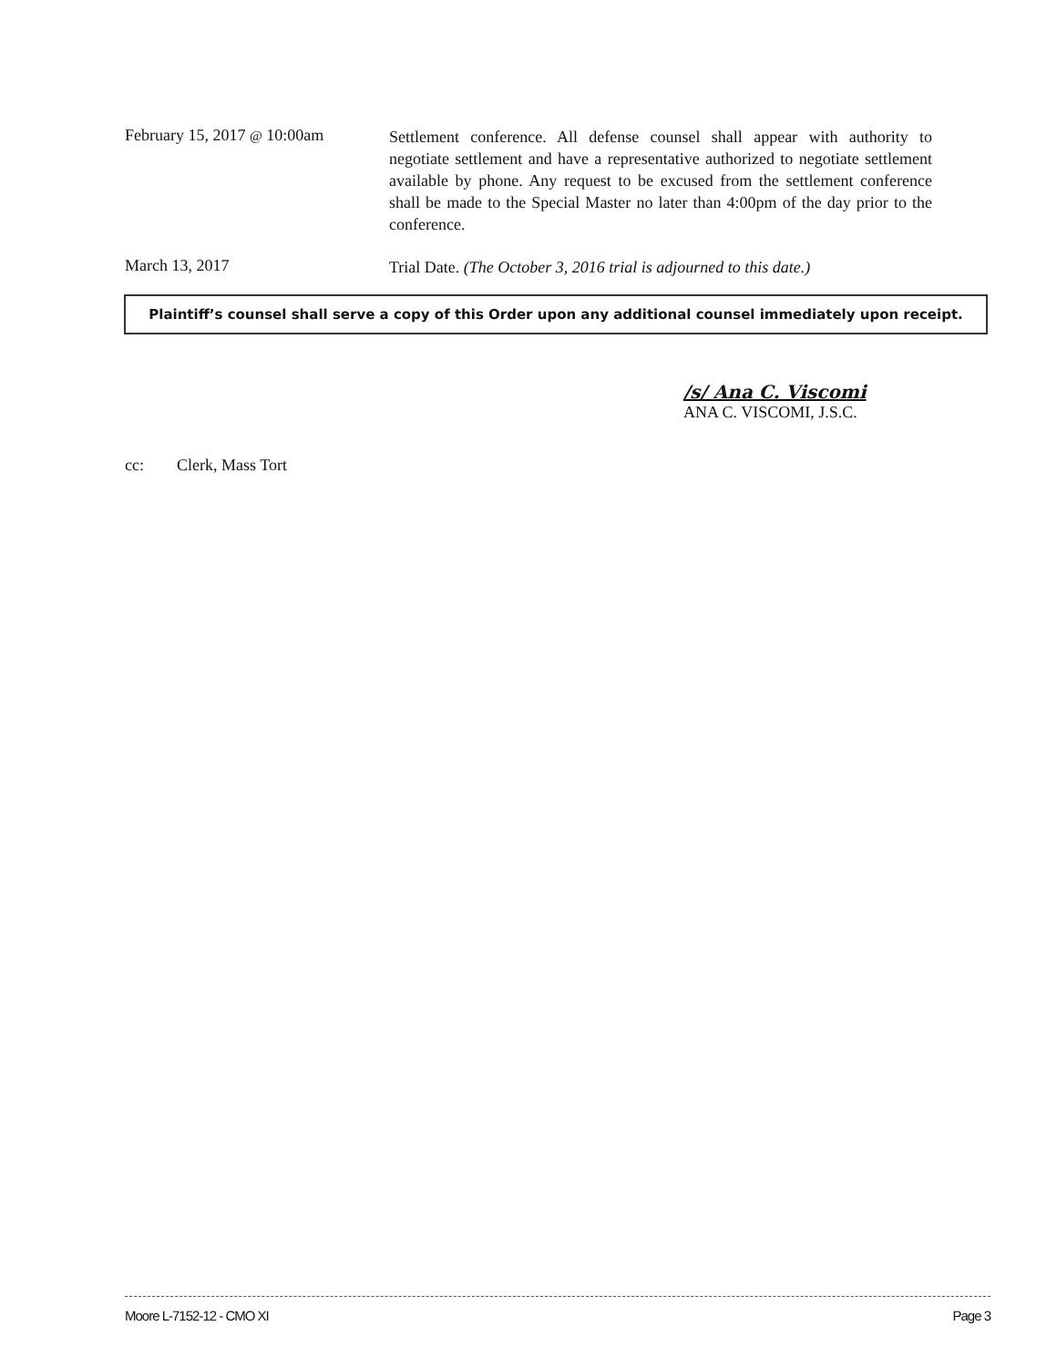February 15, 2017 @ 10:00am
Settlement conference. All defense counsel shall appear with authority to negotiate settlement and have a representative authorized to negotiate settlement available by phone. Any request to be excused from the settlement conference shall be made to the Special Master no later than 4:00pm of the day prior to the conference.
March 13, 2017
Trial Date. (The October 3, 2016 trial is adjourned to this date.)
Plaintiff’s counsel shall serve a copy of this Order upon any additional counsel immediately upon receipt.
/s/ Ana C. Viscomi
ANA C. VISCOMI, J.S.C.
cc: Clerk, Mass Tort
Moore L-7152-12 - CMO XI Page 3